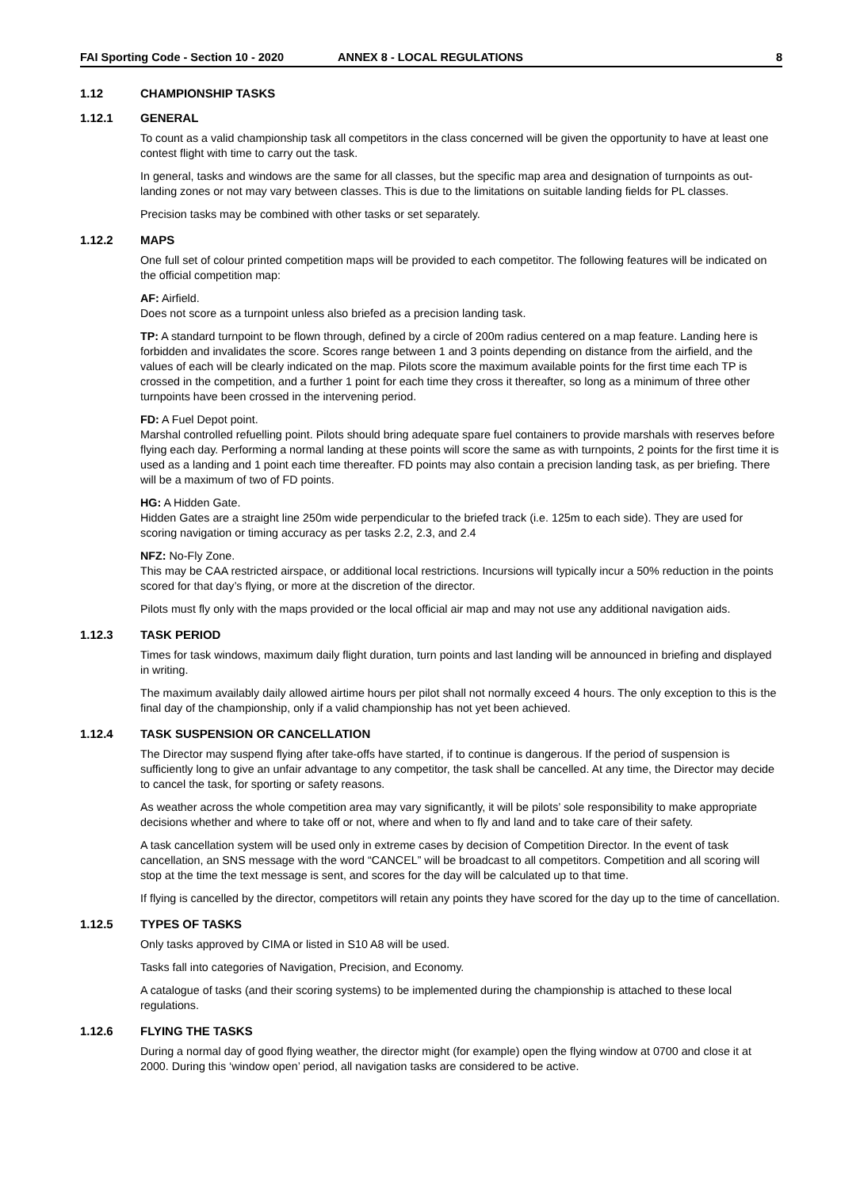FAI Sporting Code - Section 10 - 2020 ANNEX 8 - LOCAL REGULATIONS 8
1.12 CHAMPIONSHIP TASKS
1.12.1 GENERAL
To count as a valid championship task all competitors in the class concerned will be given the opportunity to have at least one contest flight with time to carry out the task.
In general, tasks and windows are the same for all classes, but the specific map area and designation of turnpoints as out-landing zones or not may vary between classes. This is due to the limitations on suitable landing fields for PL classes.
Precision tasks may be combined with other tasks or set separately.
1.12.2 MAPS
One full set of colour printed competition maps will be provided to each competitor. The following features will be indicated on the official competition map:
AF: Airfield.
Does not score as a turnpoint unless also briefed as a precision landing task.
TP: A standard turnpoint to be flown through, defined by a circle of 200m radius centered on a map feature. Landing here is forbidden and invalidates the score. Scores range between 1 and 3 points depending on distance from the airfield, and the values of each will be clearly indicated on the map. Pilots score the maximum available points for the first time each TP is crossed in the competition, and a further 1 point for each time they cross it thereafter, so long as a minimum of three other turnpoints have been crossed in the intervening period.
FD: A Fuel Depot point.
Marshal controlled refuelling point. Pilots should bring adequate spare fuel containers to provide marshals with reserves before flying each day. Performing a normal landing at these points will score the same as with turnpoints, 2 points for the first time it is used as a landing and 1 point each time thereafter. FD points may also contain a precision landing task, as per briefing. There will be a maximum of two of FD points.
HG: A Hidden Gate.
Hidden Gates are a straight line 250m wide perpendicular to the briefed track (i.e. 125m to each side). They are used for scoring navigation or timing accuracy as per tasks 2.2, 2.3, and 2.4
NFZ: No-Fly Zone.
This may be CAA restricted airspace, or additional local restrictions. Incursions will typically incur a 50% reduction in the points scored for that day’s flying, or more at the discretion of the director.
Pilots must fly only with the maps provided or the local official air map and may not use any additional navigation aids.
1.12.3 TASK PERIOD
Times for task windows, maximum daily flight duration, turn points and last landing will be announced in briefing and displayed in writing.
The maximum availably daily allowed airtime hours per pilot shall not normally exceed 4 hours. The only exception to this is the final day of the championship, only if a valid championship has not yet been achieved.
1.12.4 TASK SUSPENSION OR CANCELLATION
The Director may suspend flying after take-offs have started, if to continue is dangerous. If the period of suspension is sufficiently long to give an unfair advantage to any competitor, the task shall be cancelled. At any time, the Director may decide to cancel the task, for sporting or safety reasons.
As weather across the whole competition area may vary significantly, it will be pilots’ sole responsibility to make appropriate decisions whether and where to take off or not, where and when to fly and land and to take care of their safety.
A task cancellation system will be used only in extreme cases by decision of Competition Director. In the event of task cancellation, an SNS message with the word “CANCEL” will be broadcast to all competitors. Competition and all scoring will stop at the time the text message is sent, and scores for the day will be calculated up to that time.
If flying is cancelled by the director, competitors will retain any points they have scored for the day up to the time of cancellation.
1.12.5 TYPES OF TASKS
Only tasks approved by CIMA or listed in S10 A8 will be used.
Tasks fall into categories of Navigation, Precision, and Economy.
A catalogue of tasks (and their scoring systems) to be implemented during the championship is attached to these local regulations.
1.12.6 FLYING THE TASKS
During a normal day of good flying weather, the director might (for example) open the flying window at 0700 and close it at 2000. During this ‘window open’ period, all navigation tasks are considered to be active.